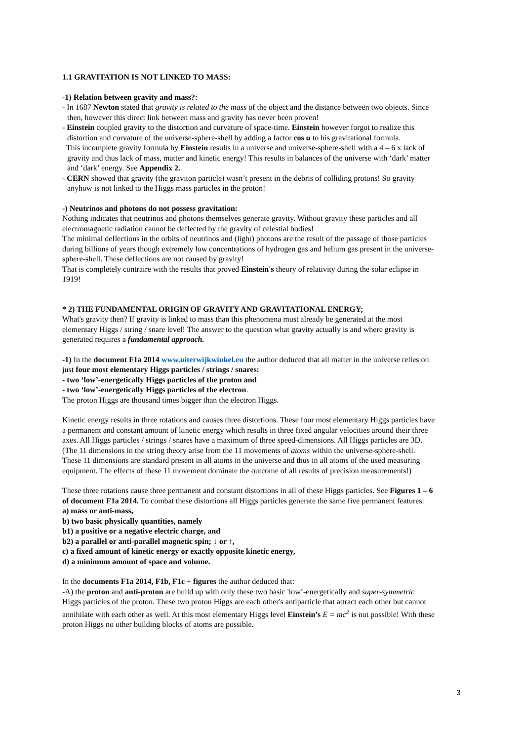1.1 GRAVITATION IS NOT LINKED TO MASS:
-1) Relation between gravity and mass?:
- In 1687 Newton stated that gravity is related to the mass of the object and the distance between two objects. Since then, however this direct link between mass and gravity has never been proven!
- Einstein coupled gravity to the distortion and curvature of space-time. Einstein however forgot to realize this distortion and curvature of the universe-sphere-shell by adding a factor cos α to his gravitational formula.
This incomplete gravity formula by Einstein results in a universe and universe-sphere-shell with a 4 – 6 x lack of gravity and thus lack of mass, matter and kinetic energy! This results in balances of the universe with ‘dark’ matter and ‘dark’ energy. See Appendix 2.
- CERN showed that gravity (the graviton particle) wasn’t present in the debris of colliding protons! So gravity anyhow is not linked to the Higgs mass particles in the proton!
-) Neutrinos and photons do not possess gravitation:
Nothing indicates that neutrinos and photons themselves generate gravity. Without gravity these particles and all electromagnetic radiation cannot be deflected by the gravity of celestial bodies!
The minimal deflections in the orbits of neutrinos and (light) photons are the result of the passage of those particles during billions of years though extremely low concentrations of hydrogen gas and helium gas present in the universe-sphere-shell. These deflections are not caused by gravity!
That is completely contraire with the results that proved Einstein's theory of relativity during the solar eclipse in 1919!
* 2) THE FUNDAMENTAL ORIGIN OF GRAVITY AND GRAVITATIONAL ENERGY;
What's gravity then? If gravity is linked to mass than this phenomena must already be generated at the most elementary Higgs / string / snare level! The answer to the question what gravity actually is and where gravity is generated requires a fundamental approach.
-1) In the document F1a 2014 www.uiterwijkwinkel.eu the author deduced that all matter in the universe relies on just four most elementary Higgs particles / strings / snares:
- two ‘low’-energetically Higgs particles of the proton and
- two ‘low’-energetically Higgs particles of the electron.
The proton Higgs are thousand times bigger than the electron Higgs.
Kinetic energy results in three rotations and causes three distortions. These four most elementary Higgs particles have a permanent and constant amount of kinetic energy which results in three fixed angular velocities around their three axes. All Higgs particles / strings / snares have a maximum of three speed-dimensions. All Higgs particles are 3D. (The 11 dimensions in the string theory arise from the 11 movements of atoms within the universe-sphere-shell. These 11 dimensions are standard present in all atoms in the universe and thus in all atoms of the used measuring equipment. The effects of these 11 movement dominate the outcome of all results of precision measurements!)
These three rotations cause three permanent and constant distortions in all of these Higgs particles. See Figures 1 – 6 of document F1a 2014. To combat these distortions all Higgs particles generate the same five permanent features:
a) mass or anti-mass,
b) two basic physically quantities, namely
b1) a positive or a negative electric charge, and
b2) a parallel or anti-parallel magnetic spin; ↓ or ↑,
c) a fixed amount of kinetic energy or exactly opposite kinetic energy,
d) a minimum amount of space and volume.
In the documents F1a 2014, F1b, F1c + figures the author deduced that:
-A) the proton and anti-proton are build up with only these two basic 'low’-energetically and super-symmetric Higgs particles of the proton. These two proton Higgs are each other's antiparticle that attract each other but cannot annihilate with each other as well. At this most elementary Higgs level Einstein’s E = mc<sup>2</sup> is not possible! With these proton Higgs no other building blocks of atoms are possible.
3